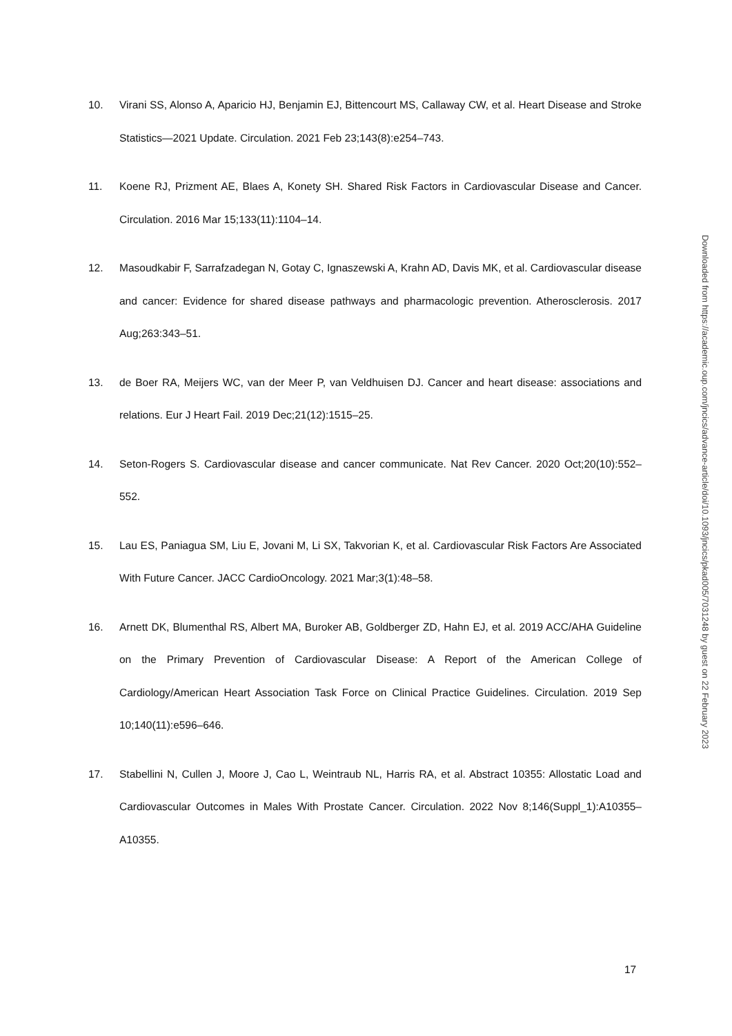10. Virani SS, Alonso A, Aparicio HJ, Benjamin EJ, Bittencourt MS, Callaway CW, et al. Heart Disease and Stroke Statistics—2021 Update. Circulation. 2021 Feb 23;143(8):e254–743.
11. Koene RJ, Prizment AE, Blaes A, Konety SH. Shared Risk Factors in Cardiovascular Disease and Cancer. Circulation. 2016 Mar 15;133(11):1104–14.
12. Masoudkabir F, Sarrafzadegan N, Gotay C, Ignaszewski A, Krahn AD, Davis MK, et al. Cardiovascular disease and cancer: Evidence for shared disease pathways and pharmacologic prevention. Atherosclerosis. 2017 Aug;263:343–51.
13. de Boer RA, Meijers WC, van der Meer P, van Veldhuisen DJ. Cancer and heart disease: associations and relations. Eur J Heart Fail. 2019 Dec;21(12):1515–25.
14. Seton-Rogers S. Cardiovascular disease and cancer communicate. Nat Rev Cancer. 2020 Oct;20(10):552–552.
15. Lau ES, Paniagua SM, Liu E, Jovani M, Li SX, Takvorian K, et al. Cardiovascular Risk Factors Are Associated With Future Cancer. JACC CardioOncology. 2021 Mar;3(1):48–58.
16. Arnett DK, Blumenthal RS, Albert MA, Buroker AB, Goldberger ZD, Hahn EJ, et al. 2019 ACC/AHA Guideline on the Primary Prevention of Cardiovascular Disease: A Report of the American College of Cardiology/American Heart Association Task Force on Clinical Practice Guidelines. Circulation. 2019 Sep 10;140(11):e596–646.
17. Stabellini N, Cullen J, Moore J, Cao L, Weintraub NL, Harris RA, et al. Abstract 10355: Allostatic Load and Cardiovascular Outcomes in Males With Prostate Cancer. Circulation. 2022 Nov 8;146(Suppl_1):A10355–A10355.
17
Downloaded from https://academic.oup.com/jncics/advance-article/doi/10.1093/jncics/pkad005/7031248 by guest on 22 February 2023